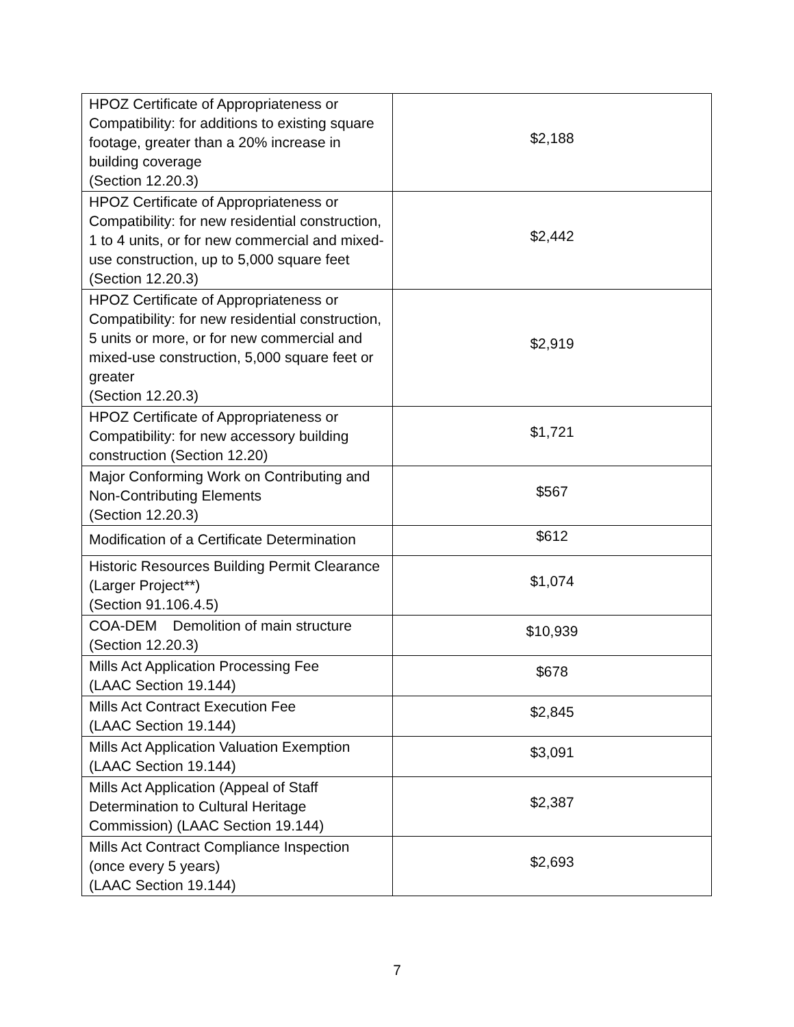| HPOZ Certificate of Appropriateness or Compatibility: for additions to existing square footage, greater than a 20% increase in building coverage (Section 12.20.3) | $2,188 |
| HPOZ Certificate of Appropriateness or Compatibility: for new residential construction, 1 to 4 units, or for new commercial and mixed-use construction, up to 5,000 square feet (Section 12.20.3) | $2,442 |
| HPOZ Certificate of Appropriateness or Compatibility: for new residential construction, 5 units or more, or for new commercial and mixed-use construction, 5,000 square feet or greater (Section 12.20.3) | $2,919 |
| HPOZ Certificate of Appropriateness or Compatibility: for new accessory building construction (Section 12.20) | $1,721 |
| Major Conforming Work on Contributing and Non-Contributing Elements (Section 12.20.3) | $567 |
| Modification of a Certificate Determination | $612 |
| Historic Resources Building Permit Clearance (Larger Project**) (Section 91.106.4.5) | $1,074 |
| COA-DEM Demolition of main structure (Section 12.20.3) | $10,939 |
| Mills Act Application Processing Fee (LAAC Section 19.144) | $678 |
| Mills Act Contract Execution Fee (LAAC Section 19.144) | $2,845 |
| Mills Act Application Valuation Exemption (LAAC Section 19.144) | $3,091 |
| Mills Act Application (Appeal of Staff Determination to Cultural Heritage Commission) (LAAC Section 19.144) | $2,387 |
| Mills Act Contract Compliance Inspection (once every 5 years) (LAAC Section 19.144) | $2,693 |
7